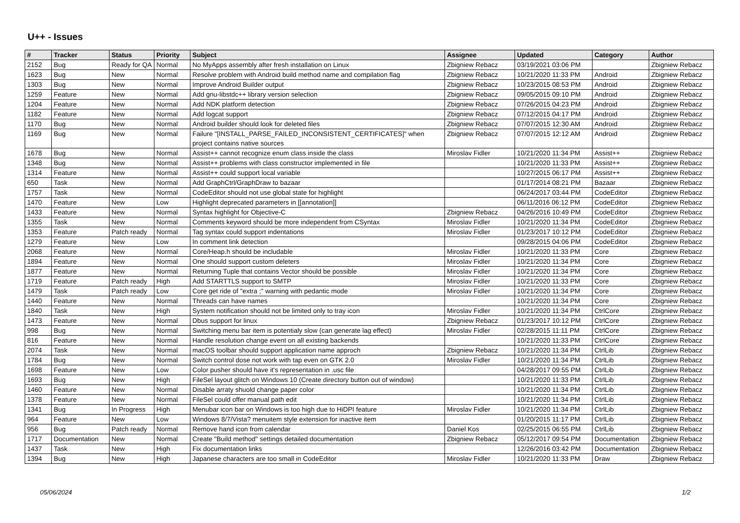U++ - Issues
| # | Tracker | Status | Priority | Subject | Assignee | Updated | Category | Author |
| --- | --- | --- | --- | --- | --- | --- | --- | --- |
| 2152 | Bug | Ready for QA | Normal | No MyApps assembly after fresh installation on Linux | Zbigniew Rebacz | 03/19/2021 03:06 PM | | Zbigniew Rebacz |
| 1623 | Bug | New | Normal | Resolve problem with Android build method name and compilation flag | Zbigniew Rebacz | 10/21/2020 11:33 PM | Android | Zbigniew Rebacz |
| 1303 | Bug | New | Normal | Improve Android Builder output | Zbigniew Rebacz | 10/23/2015 08:53 PM | Android | Zbigniew Rebacz |
| 1259 | Feature | New | Normal | Add gnu-libstdc++ library version selection | Zbigniew Rebacz | 09/05/2015 09:10 PM | Android | Zbigniew Rebacz |
| 1204 | Feature | New | Normal | Add NDK platform detection | Zbigniew Rebacz | 07/26/2015 04:23 PM | Android | Zbigniew Rebacz |
| 1182 | Feature | New | Normal | Add logcat support | Zbigniew Rebacz | 07/12/2015 04:17 PM | Android | Zbigniew Rebacz |
| 1170 | Bug | New | Normal | Android builder should look for deleted files | Zbigniew Rebacz | 07/07/2015 12:30 AM | Android | Zbigniew Rebacz |
| 1169 | Bug | New | Normal | Failure "[INSTALL_PARSE_FAILED_INCONSISTENT_CERTIFICATES]" when project contains native sources | Zbigniew Rebacz | 07/07/2015 12:12 AM | Android | Zbigniew Rebacz |
| 1678 | Bug | New | Normal | Assist++ cannot recognize enum class inside the class | Miroslav Fidler | 10/21/2020 11:34 PM | Assist++ | Zbigniew Rebacz |
| 1348 | Bug | New | Normal | Assist++ problems with class constructor implemented in file | | 10/21/2020 11:33 PM | Assist++ | Zbigniew Rebacz |
| 1314 | Feature | New | Normal | Assist++ could support local variable | | 10/27/2015 06:17 PM | Assist++ | Zbigniew Rebacz |
| 650 | Task | New | Normal | Add GraphCtrl/GraphDraw to bazaar | | 01/17/2014 08:21 PM | Bazaar | Zbigniew Rebacz |
| 1757 | Task | New | Normal | CodeEditor should not use global state for highlight | | 06/24/2017 03:44 PM | CodeEditor | Zbigniew Rebacz |
| 1470 | Feature | New | Low | Highlight deprecated parameters in [[annotation]] | | 06/11/2016 06:12 PM | CodeEditor | Zbigniew Rebacz |
| 1433 | Feature | New | Normal | Syntax highlight for Objective-C | Zbigniew Rebacz | 04/26/2016 10:49 PM | CodeEditor | Zbigniew Rebacz |
| 1355 | Task | New | Normal | Comments keyword should be more independent from CSyntax | Miroslav Fidler | 10/21/2020 11:34 PM | CodeEditor | Zbigniew Rebacz |
| 1353 | Feature | Patch ready | Normal | Tag syntax could support indentations | Miroslav Fidler | 01/23/2017 10:12 PM | CodeEditor | Zbigniew Rebacz |
| 1279 | Feature | New | Low | In comment link detection | | 09/28/2015 04:06 PM | CodeEditor | Zbigniew Rebacz |
| 2068 | Feature | New | Normal | Core/Heap.h should be includable | Miroslav Fidler | 10/21/2020 11:33 PM | Core | Zbigniew Rebacz |
| 1894 | Feature | New | Normal | One should support custom deleters | Miroslav Fidler | 10/21/2020 11:34 PM | Core | Zbigniew Rebacz |
| 1877 | Feature | New | Normal | Returning Tuple that contains Vector should be possible | Miroslav Fidler | 10/21/2020 11:34 PM | Core | Zbigniew Rebacz |
| 1719 | Feature | Patch ready | High | Add STARTTLS support to SMTP | Miroslav Fidler | 10/21/2020 11:33 PM | Core | Zbigniew Rebacz |
| 1479 | Task | Patch ready | Low | Core get ride of "extra ;" warning with pedantic mode | Miroslav Fidler | 10/21/2020 11:34 PM | Core | Zbigniew Rebacz |
| 1440 | Feature | New | Normal | Threads can have names | | 10/21/2020 11:34 PM | Core | Zbigniew Rebacz |
| 1840 | Task | New | High | System notification should not be limited only to tray icon | Miroslav Fidler | 10/21/2020 11:34 PM | CtrlCore | Zbigniew Rebacz |
| 1473 | Feature | New | Normal | Dbus support for linux | Zbigniew Rebacz | 01/23/2017 10:12 PM | CtrlCore | Zbigniew Rebacz |
| 998 | Bug | New | Normal | Switching menu bar item is potentialy slow (can generate lag effect) | Miroslav Fidler | 02/28/2015 11:11 PM | CtrlCore | Zbigniew Rebacz |
| 816 | Feature | New | Normal | Handle resolution change event on all existing backends | | 10/21/2020 11:33 PM | CtrlCore | Zbigniew Rebacz |
| 2074 | Task | New | Normal | macOS toolbar should support application name approch | Zbigniew Rebacz | 10/21/2020 11:34 PM | CtrlLib | Zbigniew Rebacz |
| 1784 | Bug | New | Normal | Switch control dose not work with tap even on GTK 2.0 | Miroslav Fidler | 10/21/2020 11:34 PM | CtrlLib | Zbigniew Rebacz |
| 1698 | Feature | New | Low | Color pusher should have it's representation in .usc file | | 04/28/2017 09:55 PM | CtrlLib | Zbigniew Rebacz |
| 1693 | Bug | New | High | FileSel layout glitch on Windows 10 (Create directory button out of window) | | 10/21/2020 11:33 PM | CtrlLib | Zbigniew Rebacz |
| 1460 | Feature | New | Normal | Disable arraty shuold change paper color | | 10/21/2020 11:34 PM | CtrlLib | Zbigniew Rebacz |
| 1378 | Feature | New | Normal | FileSel could offer manual path edit | | 10/21/2020 11:34 PM | CtrlLib | Zbigniew Rebacz |
| 1341 | Bug | In Progress | High | Menubar icon bar on Windows is too high due to HiDPI feature | Miroslav Fidler | 10/21/2020 11:34 PM | CtrlLib | Zbigniew Rebacz |
| 964 | Feature | New | Low | Windows 8/7/Vista? menuitem style extension for inactive item | | 01/20/2015 11:17 PM | CtrlLib | Zbigniew Rebacz |
| 956 | Bug | Patch ready | Normal | Remove hand icon from calendar | Daniel Kos | 02/25/2015 06:55 PM | CtrlLib | Zbigniew Rebacz |
| 1717 | Documentation | New | Normal | Create "Build method" settings detailed documentation | Zbigniew Rebacz | 05/12/2017 09:54 PM | Documentation | Zbigniew Rebacz |
| 1437 | Task | New | High | Fix documentation links | | 12/26/2016 03:42 PM | Documentation | Zbigniew Rebacz |
| 1394 | Bug | New | High | Japanese characters are too small in CodeEditor | Miroslav Fidler | 10/21/2020 11:33 PM | Draw | Zbigniew Rebacz |
05/06/2024 1/2